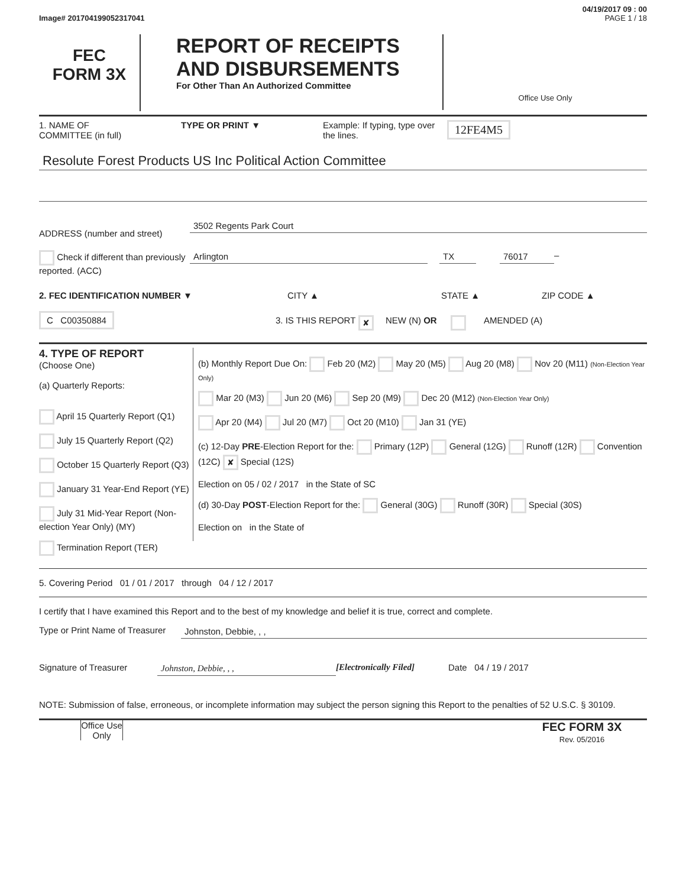04/19/2017 09 : 00
Image# 201704199052317041 PAGE 1 / 18
FEC
FORM 3X
REPORT OF RECEIPTS
AND DISBURSEMENTS
For Other Than An Authorized Committee
Office Use Only
1. NAME OF
COMMITTEE (in full)
TYPE OR PRINT ▼ Example: If typing, type over the lines.
12FE4M5
Resolute Forest Products US Inc Political Action Committee
ADDRESS (number and street)
3502 Regents Park Court
Check if different than previously reported. (ACC)
Arlington TX 76017 –
2. FEC IDENTIFICATION NUMBER ▼ CITY ▲ STATE ▲ ZIP CODE ▲
C C00350884
3. IS THIS REPORT
✘
NEW (N) OR AMENDED (A)
4. TYPE OF REPORT
(Choose One)
(a) Quarterly Reports:
April 15 Quarterly Report (Q1)
July 15 Quarterly Report (Q2)
October 15 Quarterly Report (Q3)
January 31 Year-End Report (YE)
July 31 Mid-Year Report (Non-election Year Only) (MY)
Termination Report (TER)
(b) Monthly Report Due On: Feb 20 (M2) May 20 (M5) Aug 20 (M8) Nov 20 (M11) (Non-Election Year Only)
Mar 20 (M3) Jun 20 (M6) Sep 20 (M9) Dec 20 (M12) (Non-Election Year Only)
Apr 20 (M4) Jul 20 (M7) Oct 20 (M10) Jan 31 (YE)
(c) 12-Day PRE-Election Report for the: Primary (12P) General (12G) Runoff (12R) Convention (12C) ✘ Special (12S)
Election on 05 / 02 / 2017 in the State of SC
(d) 30-Day POST-Election Report for the: General (30G) Runoff (30R) Special (30S)
Election on in the State of
5. Covering Period 01 / 01 / 2017 through 04 / 12 / 2017
I certify that I have examined this Report and to the best of my knowledge and belief it is true, correct and complete.
Type or Print Name of Treasurer
Johnston, Debbie, , ,
Signature of Treasurer Johnston, Debbie, , , [Electronically Filed] Date 04 / 19 / 2017
NOTE: Submission of false, erroneous, or incomplete information may subject the person signing this Report to the penalties of 52 U.S.C. § 30109.
Office Use Only
FEC FORM 3X
Rev. 05/2016